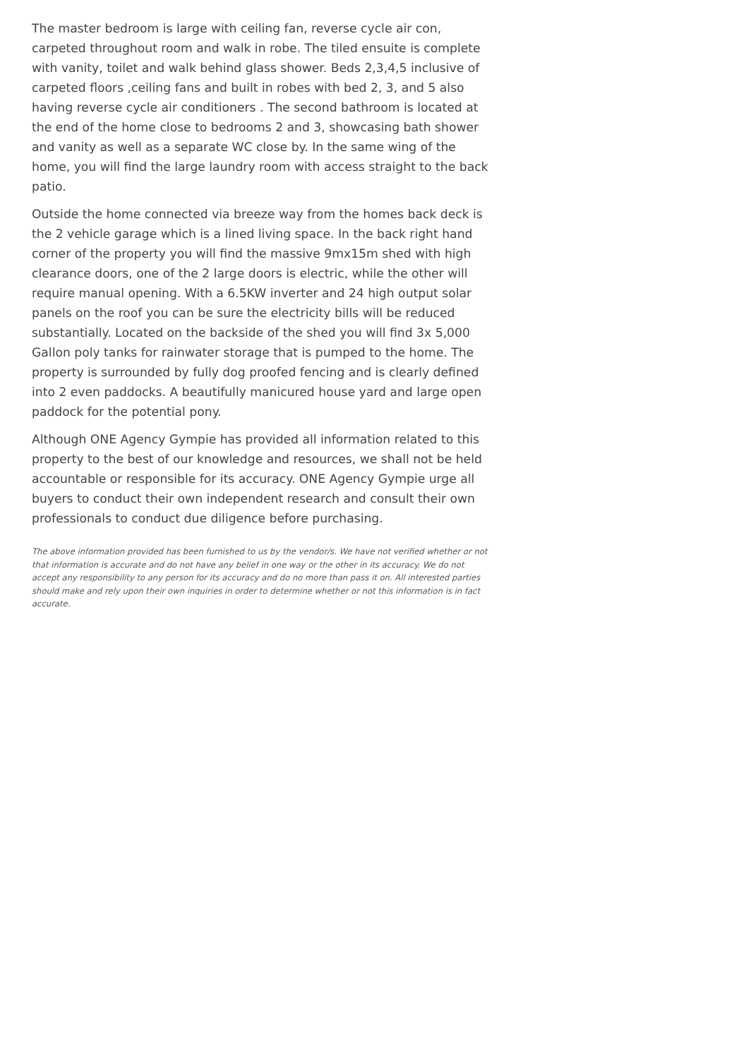The master bedroom is large with ceiling fan, reverse cycle air con, carpeted throughout room and walk in robe. The tiled ensuite is complete with vanity, toilet and walk behind glass shower. Beds 2,3,4,5 inclusive of carpeted floors ,ceiling fans and built in robes with bed 2, 3, and 5 also having reverse cycle air conditioners . The second bathroom is located at the end of the home close to bedrooms 2 and 3, showcasing bath shower and vanity as well as a separate WC close by. In the same wing of the home, you will find the large laundry room with access straight to the back patio.
Outside the home connected via breeze way from the homes back deck is the 2 vehicle garage which is a lined living space. In the back right hand corner of the property you will find the massive 9mx15m shed with high clearance doors, one of the 2 large doors is electric, while the other will require manual opening. With a 6.5KW inverter and 24 high output solar panels on the roof you can be sure the electricity bills will be reduced substantially. Located on the backside of the shed you will find 3x 5,000 Gallon poly tanks for rainwater storage that is pumped to the home. The property is surrounded by fully dog proofed fencing and is clearly defined into 2 even paddocks. A beautifully manicured house yard and large open paddock for the potential pony.
Although ONE Agency Gympie has provided all information related to this property to the best of our knowledge and resources, we shall not be held accountable or responsible for its accuracy. ONE Agency Gympie urge all buyers to conduct their own independent research and consult their own professionals to conduct due diligence before purchasing.
The above information provided has been furnished to us by the vendor/s. We have not verified whether or not that information is accurate and do not have any belief in one way or the other in its accuracy. We do not accept any responsibility to any person for its accuracy and do no more than pass it on. All interested parties should make and rely upon their own inquiries in order to determine whether or not this information is in fact accurate.